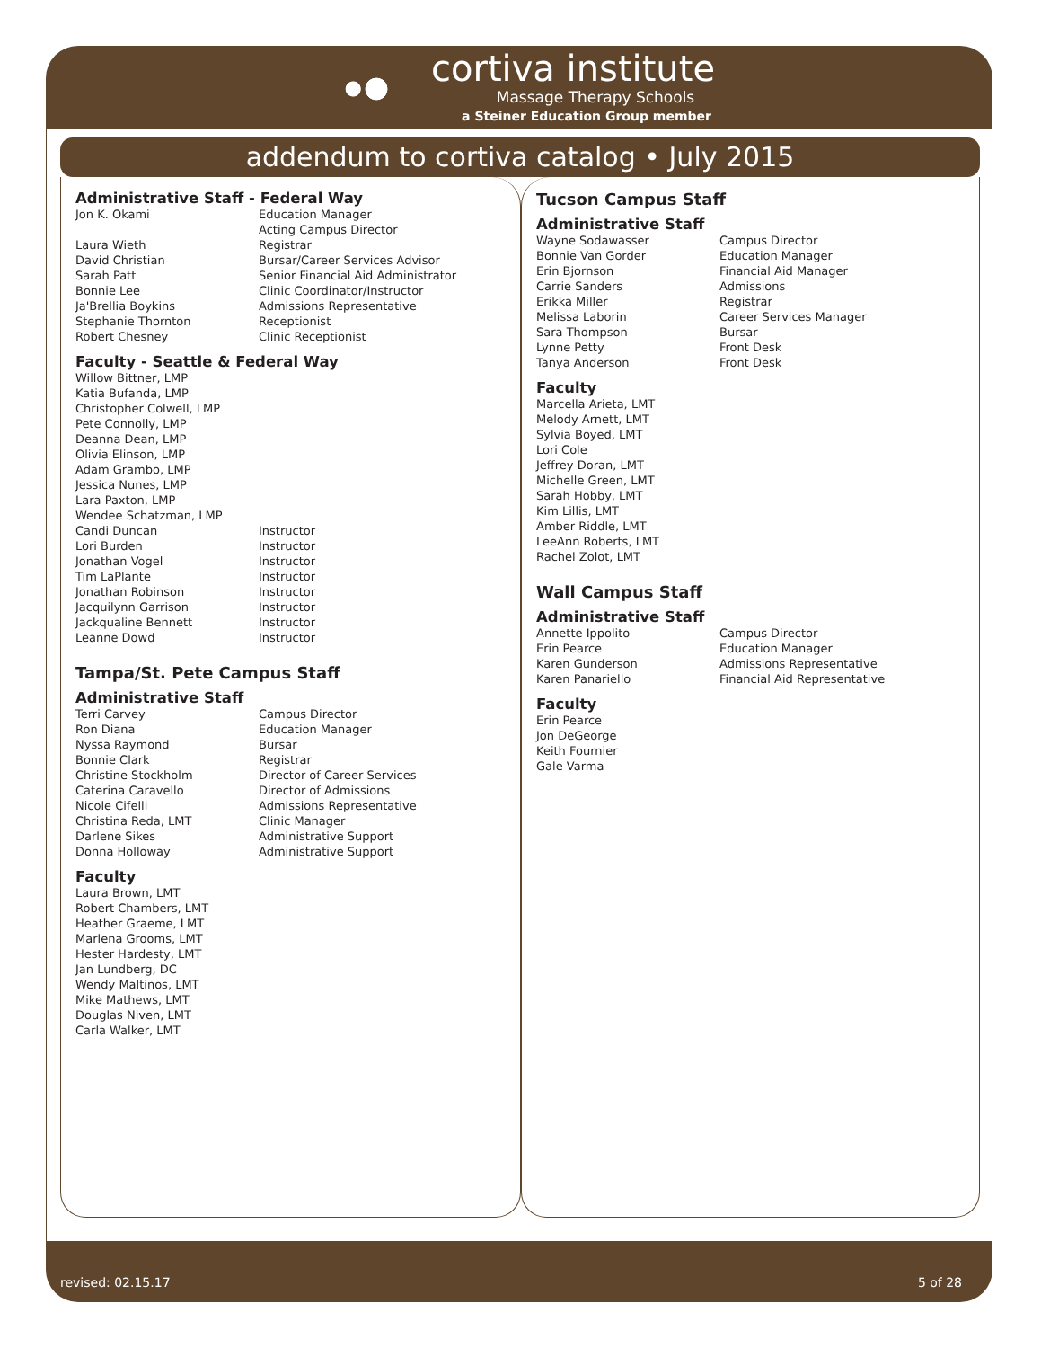cortiva institute
Massage Therapy Schools
a Steiner Education Group member
addendum to cortiva catalog • July 2015
Administrative Staff - Federal Way
| Jon K. Okami | Education Manager Acting Campus Director |
| Laura Wieth | Registrar |
| David Christian | Bursar/Career Services Advisor |
| Sarah Patt | Senior Financial Aid Administrator |
| Bonnie Lee | Clinic Coordinator/Instructor |
| Ja'Brellia Boykins | Admissions Representative |
| Stephanie Thornton | Receptionist |
| Robert Chesney | Clinic Receptionist |
Faculty - Seattle & Federal Way
| Willow Bittner, LMP | |
| Katia Bufanda, LMP | |
| Christopher Colwell, LMP | |
| Pete Connolly, LMP | |
| Deanna Dean, LMP | |
| Olivia Elinson, LMP | |
| Adam Grambo, LMP | |
| Jessica Nunes, LMP | |
| Lara Paxton, LMP | |
| Wendee Schatzman, LMP | |
| Candi Duncan | Instructor |
| Lori Burden | Instructor |
| Jonathan Vogel | Instructor |
| Tim LaPlante | Instructor |
| Jonathan Robinson | Instructor |
| Jacquilynn Garrison | Instructor |
| Jackqualine Bennett | Instructor |
| Leanne Dowd | Instructor |
Tampa/St. Pete Campus Staff
Administrative Staff
| Terri Carvey | Campus Director |
| Ron Diana | Education Manager |
| Nyssa Raymond | Bursar |
| Bonnie Clark | Registrar |
| Christine Stockholm | Director of Career Services |
| Caterina Caravello | Director of Admissions |
| Nicole Cifelli | Admissions Representative |
| Christina Reda, LMT | Clinic Manager |
| Darlene Sikes | Administrative Support |
| Donna Holloway | Administrative Support |
Faculty
Laura Brown, LMT
Robert Chambers, LMT
Heather Graeme, LMT
Marlena Grooms, LMT
Hester Hardesty, LMT
Jan Lundberg, DC
Wendy Maltinos, LMT
Mike Mathews, LMT
Douglas Niven, LMT
Carla Walker, LMT
Tucson Campus Staff
Administrative Staff
| Wayne Sodawasser | Campus Director |
| Bonnie Van Gorder | Education Manager |
| Erin Bjornson | Financial Aid Manager |
| Carrie Sanders | Admissions |
| Erikka Miller | Registrar |
| Melissa Laborin | Career Services Manager |
| Sara Thompson | Bursar |
| Lynne Petty | Front Desk |
| Tanya Anderson | Front Desk |
Faculty
Marcella Arieta, LMT
Melody Arnett, LMT
Sylvia Boyed, LMT
Lori Cole
Jeffrey Doran, LMT
Michelle Green, LMT
Sarah Hobby, LMT
Kim Lillis, LMT
Amber Riddle, LMT
LeeAnn Roberts, LMT
Rachel Zolot, LMT
Wall Campus Staff
Administrative Staff
| Annette Ippolito | Campus Director |
| Erin Pearce | Education Manager |
| Karen Gunderson | Admissions Representative |
| Karen Panariello | Financial Aid Representative |
Faculty
Erin Pearce
Jon DeGeorge
Keith Fournier
Gale Varma
revised: 02.15.17 5 of 28